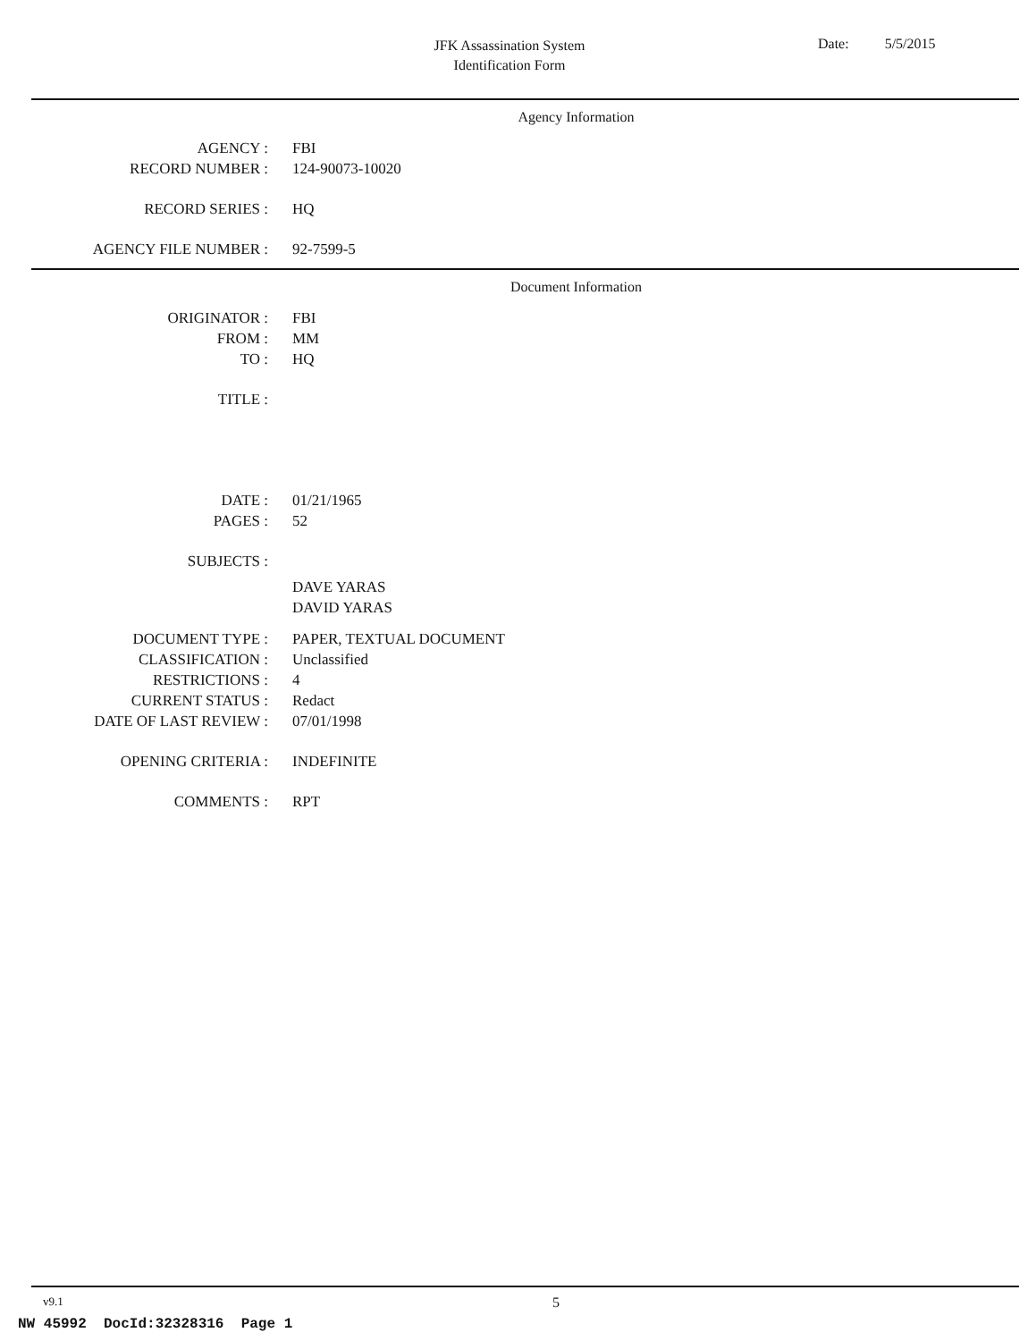JFK Assassination System
Identification Form
Date: 5/5/2015
Agency Information
AGENCY : FBI
RECORD NUMBER : 124-90073-10020
RECORD SERIES : HQ
AGENCY FILE NUMBER : 92-7599-5
Document Information
ORIGINATOR : FBI
FROM : MM
TO : HQ
TITLE :
DATE : 01/21/1965
PAGES : 52
SUBJECTS :
DAVE YARAS
DAVID YARAS
DOCUMENT TYPE : PAPER, TEXTUAL DOCUMENT
CLASSIFICATION : Unclassified
RESTRICTIONS : 4
CURRENT STATUS : Redact
DATE OF LAST REVIEW : 07/01/1998
OPENING CRITERIA : INDEFINITE
COMMENTS : RPT
v9.1
5
NW 45992 DocId:32328316 Page 1